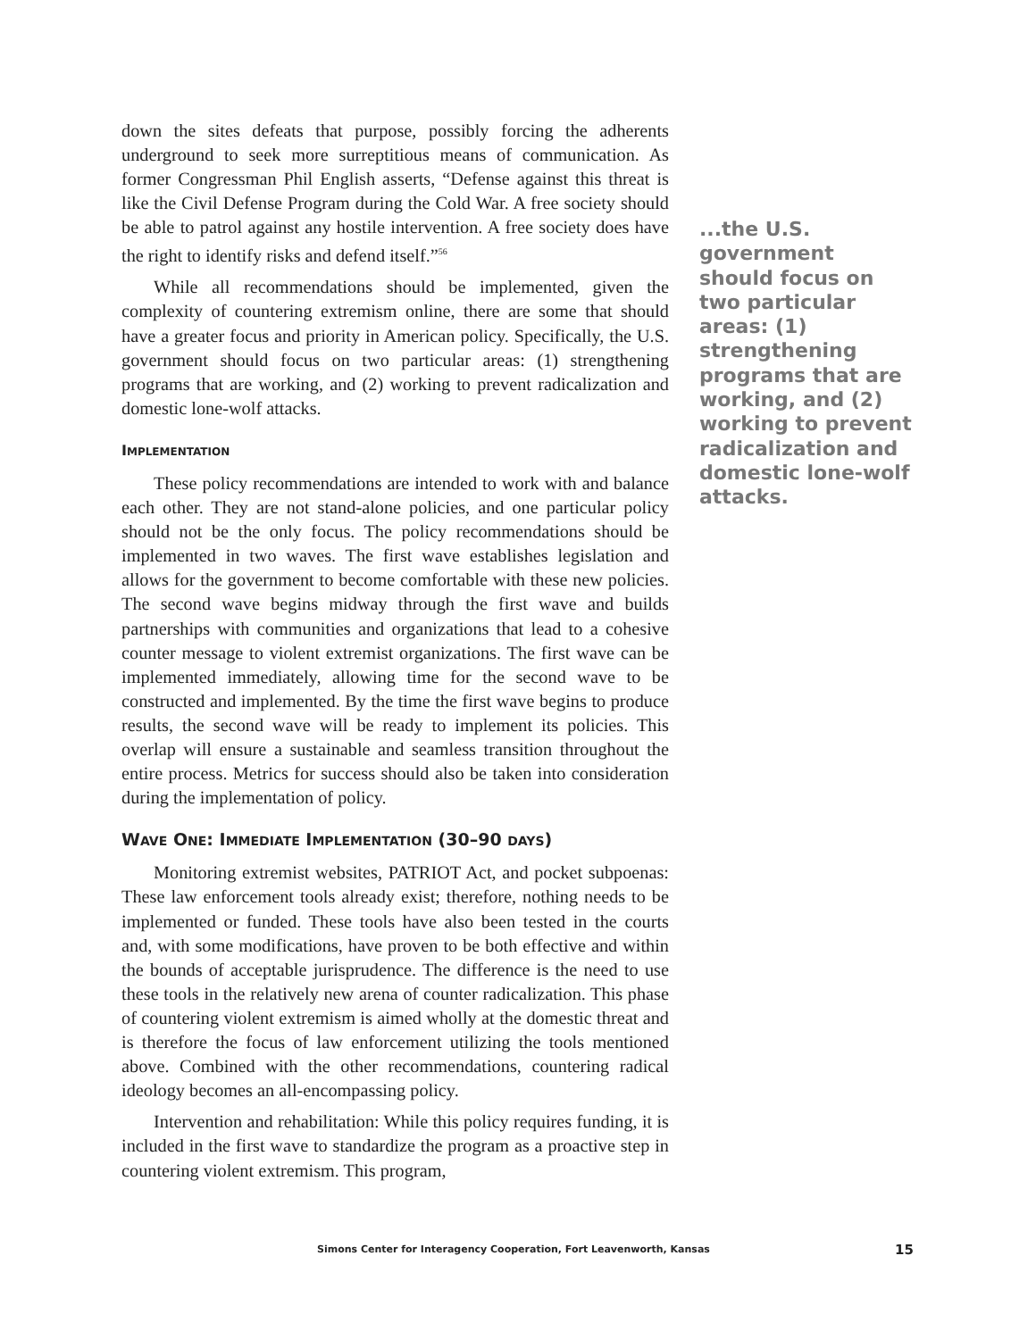down the sites defeats that purpose, possibly forcing the adherents underground to seek more surreptitious means of communication. As former Congressman Phil English asserts, “Defense against this threat is like the Civil Defense Program during the Cold War. A free society should be able to patrol against any hostile intervention. A free society does have the right to identify risks and defend itself.”<sup>56</sup>
While all recommendations should be implemented, given the complexity of countering extremism online, there are some that should have a greater focus and priority in American policy. Specifically, the U.S. government should focus on two particular areas: (1) strengthening programs that are working, and (2) working to prevent radicalization and domestic lone-wolf attacks.
IMPLEMENTATION
These policy recommendations are intended to work with and balance each other. They are not stand-alone policies, and one particular policy should not be the only focus. The policy recommendations should be implemented in two waves. The first wave establishes legislation and allows for the government to become comfortable with these new policies. The second wave begins midway through the first wave and builds partnerships with communities and organizations that lead to a cohesive counter message to violent extremist organizations. The first wave can be implemented immediately, allowing time for the second wave to be constructed and implemented. By the time the first wave begins to produce results, the second wave will be ready to implement its policies. This overlap will ensure a sustainable and seamless transition throughout the entire process. Metrics for success should also be taken into consideration during the implementation of policy.
WAVE ONE: IMMEDIATE IMPLEMENTATION (30–90 DAYS)
Monitoring extremist websites, PATRIOT Act, and pocket subpoenas: These law enforcement tools already exist; therefore, nothing needs to be implemented or funded. These tools have also been tested in the courts and, with some modifications, have proven to be both effective and within the bounds of acceptable jurisprudence. The difference is the need to use these tools in the relatively new arena of counter radicalization. This phase of countering violent extremism is aimed wholly at the domestic threat and is therefore the focus of law enforcement utilizing the tools mentioned above. Combined with the other recommendations, countering radical ideology becomes an all-encompassing policy.
Intervention and rehabilitation: While this policy requires funding, it is included in the first wave to standardize the program as a proactive step in countering violent extremism. This program,
...the U.S. government should focus on two particular areas: (1) strengthening programs that are working, and (2) working to prevent radicalization and domestic lone-wolf attacks.
Simons Center for Interagency Cooperation, Fort Leavenworth, Kansas 15